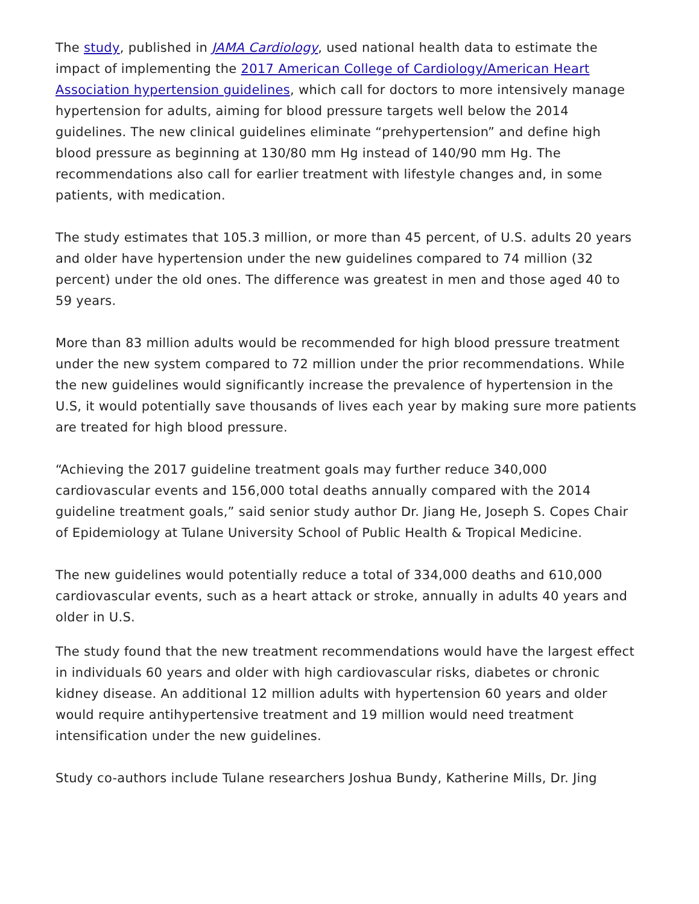The study, published in JAMA Cardiology, used national health data to estimate the impact of implementing the 2017 American College of Cardiology/American Heart Association hypertension guidelines, which call for doctors to more intensively manage hypertension for adults, aiming for blood pressure targets well below the 2014 guidelines. The new clinical guidelines eliminate “prehypertension” and define high blood pressure as beginning at 130/80 mm Hg instead of 140/90 mm Hg. The recommendations also call for earlier treatment with lifestyle changes and, in some patients, with medication.
The study estimates that 105.3 million, or more than 45 percent, of U.S. adults 20 years and older have hypertension under the new guidelines compared to 74 million (32 percent) under the old ones. The difference was greatest in men and those aged 40 to 59 years.
More than 83 million adults would be recommended for high blood pressure treatment under the new system compared to 72 million under the prior recommendations. While the new guidelines would significantly increase the prevalence of hypertension in the U.S, it would potentially save thousands of lives each year by making sure more patients are treated for high blood pressure.
“Achieving the 2017 guideline treatment goals may further reduce 340,000 cardiovascular events and 156,000 total deaths annually compared with the 2014 guideline treatment goals,” said senior study author Dr. Jiang He, Joseph S. Copes Chair of Epidemiology at Tulane University School of Public Health & Tropical Medicine.
The new guidelines would potentially reduce a total of 334,000 deaths and 610,000 cardiovascular events, such as a heart attack or stroke, annually in adults 40 years and older in U.S.
The study found that the new treatment recommendations would have the largest effect in individuals 60 years and older with high cardiovascular risks, diabetes or chronic kidney disease. An additional 12 million adults with hypertension 60 years and older would require antihypertensive treatment and 19 million would need treatment intensification under the new guidelines.
Study co-authors include Tulane researchers Joshua Bundy, Katherine Mills, Dr. Jing